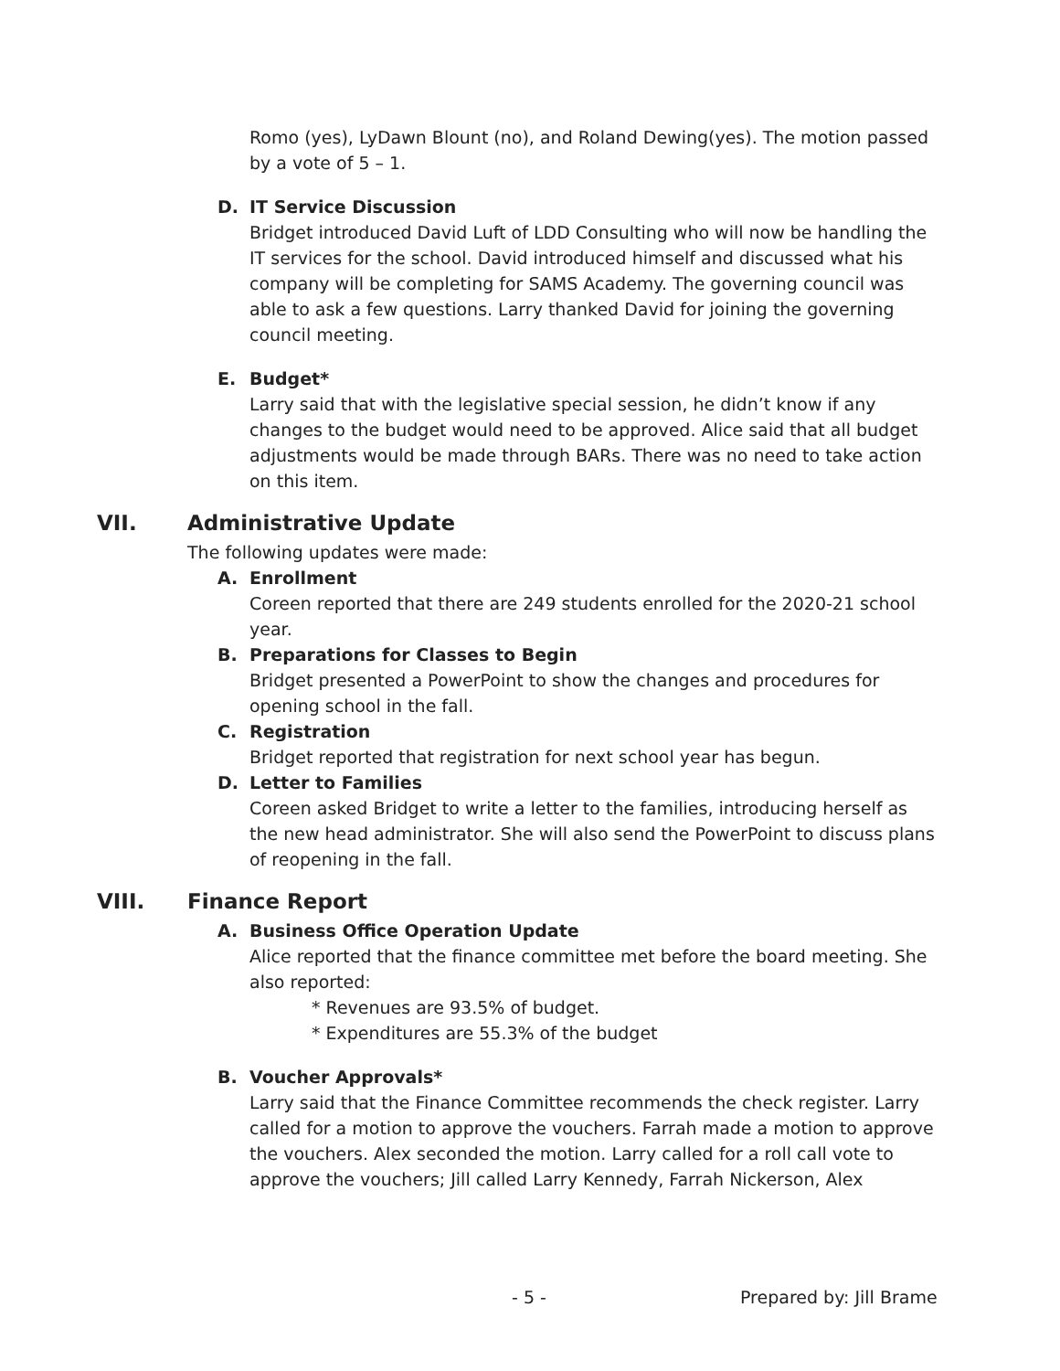Romo (yes), LyDawn Blount (no), and Roland Dewing(yes). The motion passed by a vote of 5 – 1.
D. IT Service Discussion
Bridget introduced David Luft of LDD Consulting who will now be handling the IT services for the school. David introduced himself and discussed what his company will be completing for SAMS Academy. The governing council was able to ask a few questions. Larry thanked David for joining the governing council meeting.
E. Budget*
Larry said that with the legislative special session, he didn’t know if any changes to the budget would need to be approved. Alice said that all budget adjustments would be made through BARs. There was no need to take action on this item.
VII. Administrative Update
The following updates were made:
A. Enrollment
Coreen reported that there are 249 students enrolled for the 2020-21 school year.
B. Preparations for Classes to Begin
Bridget presented a PowerPoint to show the changes and procedures for opening school in the fall.
C. Registration
Bridget reported that registration for next school year has begun.
D. Letter to Families
Coreen asked Bridget to write a letter to the families, introducing herself as the new head administrator. She will also send the PowerPoint to discuss plans of reopening in the fall.
VIII. Finance Report
A. Business Office Operation Update
Alice reported that the finance committee met before the board meeting. She also reported:
* Revenues are 93.5% of budget.
* Expenditures are 55.3% of the budget
B. Voucher Approvals*
Larry said that the Finance Committee recommends the check register. Larry called for a motion to approve the vouchers. Farrah made a motion to approve the vouchers. Alex seconded the motion. Larry called for a roll call vote to approve the vouchers; Jill called Larry Kennedy, Farrah Nickerson, Alex
- 5 - Prepared by: Jill Brame